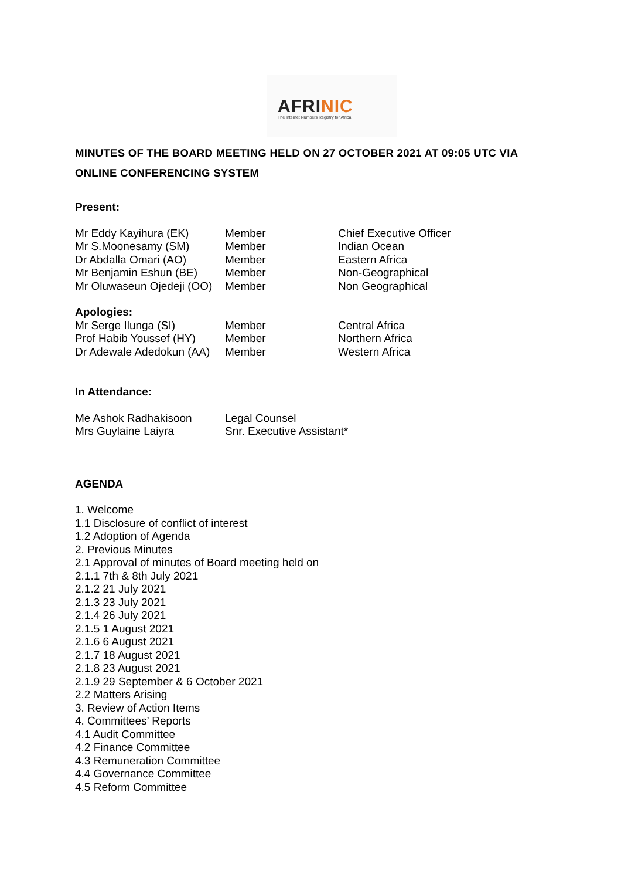AFRINIC
The Internet Numbers Registry for Africa
MINUTES OF THE BOARD MEETING HELD ON 27 OCTOBER 2021 AT 09:05 UTC VIA ONLINE CONFERENCING SYSTEM
Present:
| Mr Eddy Kayihura (EK) | Member | Chief Executive Officer |
| Mr S.Moonesamy (SM) | Member | Indian Ocean |
| Dr Abdalla Omari (AO) | Member | Eastern Africa |
| Mr Benjamin Eshun (BE) | Member | Non-Geographical |
| Mr Oluwaseun Ojedeji (OO) | Member | Non Geographical |
Apologies:
| Mr Serge Ilunga (SI) | Member | Central Africa |
| Prof Habib Youssef (HY) | Member | Northern Africa |
| Dr Adewale Adedokun (AA) | Member | Western Africa |
In Attendance:
| Me Ashok Radhakisoon | Legal Counsel |
| Mrs Guylaine Laiyra | Snr. Executive Assistant* |
AGENDA
1. Welcome
1.1 Disclosure of conflict of interest
1.2 Adoption of Agenda
2. Previous Minutes
2.1 Approval of minutes of Board meeting held on
2.1.1 7th & 8th July 2021
2.1.2 21 July 2021
2.1.3 23 July 2021
2.1.4 26 July 2021
2.1.5 1 August 2021
2.1.6 6 August 2021
2.1.7 18 August 2021
2.1.8 23 August 2021
2.1.9 29 September & 6 October 2021
2.2 Matters Arising
3. Review of Action Items
4. Committees’ Reports
4.1 Audit Committee
4.2 Finance Committee
4.3 Remuneration Committee
4.4 Governance Committee
4.5 Reform Committee